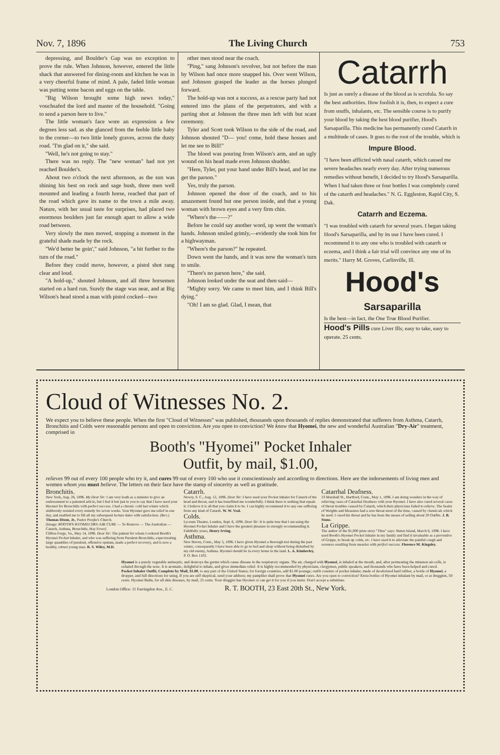Nov. 7, 1896 The Living Church 753
depressing, and Boulder's Gap was no exception to prove the rule. When Johnson, however, entered the little shack that answered for dining-room and kitchen he was in a very cheerful frame of mind. A pale, faded little woman was putting some bacon and eggs on the table.
"Big Wilson brought some high news today," vouchsafed the lord and master of the household. "Going to send a parson here to live."
The little woman's face wore an expression a few degrees less sad. as she glanced from the feeble little baby to the corner—to two little lonely graves, across the dusty road. "I'm glad on it," she said.
"Well, he's not going to stay."
There was no reply. The "new woman" had not yet reached Boulder's.
About two o'clock the next afternoon, as the sun was shining his best on rock and sage bush, three men well mounted and leading a fourth horse, reached that part of the road which gave its name to the town a mile away. Nature, with her usual taste for surprises, had placed two enormous boulders just far enough apart to allow a wide road between.
Very slowly the men moved, stopping a moment in the grateful shade made by the rock.
"We'd better be goin'," said Johnson, "a bit further to the turn of the road."
Before they could move, however, a pistol shot rang clear and loud.
"A hold-up," shouted Johnson, and all three horsemen started on a hard run. Surely the stage was near, and at Big Wilson's head stood a man with pistol cocked—two
other men stood near the coach.
"Ping," sang Johnson's revolver, but not before the man by Wilson had once more snapped his. Over went Wilson, and Johnson grasped the leader as the horses plunged forward.
The hold-up was not a success, as a rescue party had not entered into the plans of the perpetrators, and with a parting shot at Johnson the three men left with but scant ceremony.
Tyler and Scott took Wilson to the side of the road, and Johnson shouted "D— you! come, hold these hosses and let me see to Bill!"
The blood was pouring from Wilson's arm, and an ugly wound on his head made even Johnson shudder.
"Here, Tyler, put your hand under Bill's head, and let me get the parson."
Yes, truly the parson.
Johnson opened the door of the coach, and to his amazement found but one person inside, and that a young woman with brown eyes and a very firm chin.
"Where's the——?"
Before he could say another word, up went the woman's hands. Johnson smiled grimly,—evidently she took him for a highwayman.
"Where's the parson?" he repeated.
Down went the hands, and it was now the woman's turn to smile.
"There's no parson here," she said.
Johnson looked under the seat and then said—
"Mighty sorry. We came to meet him, and I think Bill's dying."
"Oh! I am so glad. Glad, I mean, that
Catarrh
Is just as surely a disease of the blood as is scrofula. So say the best authorities. How foolish it is, then, to expect a cure from snuffs, inhalants, etc. The sensible course is to purify your blood by taking the best blood purifier, Hood's Sarsaparilla. This medicine has permanently cured Catarrh in a multitude of cases. It goes to the root of the trouble, which is
Impure Blood.
"I have been afflicted with nasal catarrh, which caused me severe headaches nearly every day. After trying numerous remedies without benefit, I decided to try Hood's Sarsaparilla. When I had taken three or four bottles I was completely cured of the catarrh and headaches." N. G. Eggleston, Rapid City, S. Dak.
Catarrh and Eczema.
"I was troubled with catarrh for several years. I began taking Hood's Sarsaparilla, and by its use I have been cured. I recommend it to any one who is troubled with catarrh or eczema, and I think a fair trial will convince any one of its merits." Harry M. Groves, Carlinville, Ill.
Hood's
Sarsaparilla
Is the best—in fact, the One True Blood Purifier.
Hood's Pills cure Liver Ills; easy to take, easy to operate. 25 cents.
Cloud of Witnesses No. 2.
We expect you to believe these people. When the first "Cloud of Witnesses" was published, thousands upon thousands of replies demonstrated that sufferers from Asthma, Catarrh, Bronchitis and Colds were reasonable persons and open to conviction. Are you open to conviction? We know that Hyomei, the new and wonderful Australian "Dry-Air" treatment, comprised in
Booth's "Hyomei" Pocket Inhaler
Outfit, by mail, $1.00,
relieves 99 out of every 100 people who try it, and cures 99 out of every 100 who use it conscientiously and according to directions. Here are the indorsements of living men and women whom you must believe. The letters on their face have the stamp of sincerity as well as gratitude.
Bronchitis.
New York, Aug. 26, 1896. My Dear Sir: I am very loath as a minister to give an endorsement to a patented article, but I feel it but just to you to say that I have used your Hyomei for Bronchitis with perfect success. I had a chronic cold last winter which stubbornly resisted every remedy for seven weeks. Your Hyomei gave me relief in one day, and enabled me to fill all my subsequent lecture dates with satisfaction. (Rev.) Thomas Dixon, Jr., Pastor People's Church.
[Image: BOOTH'S HYOMEI DRY-AIR CURE — To Remove — The Australian — Catarrh, Asthma, Bronchitis, Hay Fever]
Clifton Forge, Va., May 14, 1896. Dear Sir: The patient for whom I ordered Booth's Hyomei Pocket Inhaler, and who was suffering from Purulent Bronchitis, expectorating large quantities of purulent, offensive sputum, made a perfect recovery, and is now a healthy, robust young man. R. S. Wiley, M.D.
Catarrh.
Newry, S. C., Aug. 12, 1896. Dear Sir: I have used your Pocket Inhaler for Catarrh of the head and throat, and it has benefitted me wonderfully. I think there is nothing that equals it. I believe it is all that you claim it to be. I can highly recommend it to any one suffering from any kind of Catarrh. W. W. Veal.
Colds.
Lyceum Theatre, London, Sept. 6, 1896. Dear Sir: It is quite true that I am using the Hyomei Pocket Inhaler and I have the greatest pleasure in strongly recommending it. Faithfully yours, Henry Irving.
Asthma.
New Haven, Conn., May 5, 1896. I have given Hyomei a thorough test during the past winter, consequently I have been able to go to bed and sleep without being disturbed by my old enemy, Asthma. Hyomei should be in every home in the land. L. A. Kimberley, P. O. Box 1102.
Catarrhal Deafness.
23 Marshall St., Hartford, Conn., May 1, 1896. I am doing wonders in the way of relieving cases of Catarrhal Deafness with your Hyomei. I have also cured several cases of throat troubles caused by Catarrh, which their physicians failed to relieve. The Sealer of Weights and Measures had a sore throat most of the time, caused by chemicals which he used. I cured his throat and he has been the means of selling about 20 Outfits. J. B. Stone.
La Grippe.
The author of the $1,000 prize story "Titus" says: Staten Island, March 6, 1896. I have used Booth's Hyomei Pocket Inhaler in my family and find it invaluable as a preventive of Grippe, to break up colds, etc. I have used it to alleviate the painful cough and soreness resulting from measles with perfect success. Florence M. Kingsley.
Hyomei is a purely vegetable antiseptic, and destroys the germs which cause disease in the respiratory organs. The air, charged with Hyomei, is inhaled at the mouth, and, after permeating the minutest air-cells, is exhaled through the nose. It is aromatic, delightful to inhale, and gives immediate relief. It is highly recommended by physicians, clergymen, public speakers, and thousands who have been helped and cured.
Pocket Inhaler Outfit, Complete by Mail, $1.00, to any part of the United States; for foreign countries, add $1.00 postage; outfit consists of pocket inhaler, made of deodorized hard rubber, a bottle of Hyomei, a dropper, and full directions for using. If you are still skeptical, send your address; my pamphlet shall prove that Hyomei cures. Are you open to conviction? Extra bottles of Hyomei inhalant by mail, or at druggists, 50 cents. Hyomei Balm, for all skin diseases, by mail, 25 cents. Your druggist has Hyomei or can get it for you if you insist. Don't accept a substitute.
London Office: 11 Farringdon Ave., E. C. R. T. BOOTH, 23 East 20th St., New York.